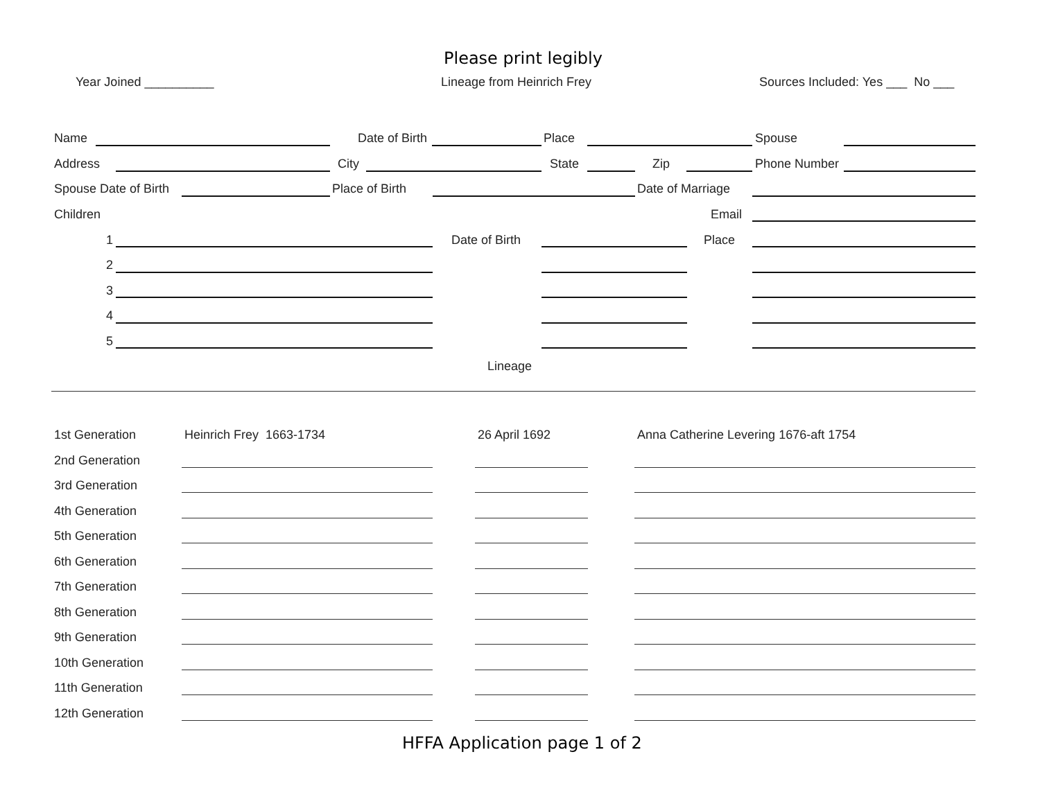Please print legibly
Year Joined __________ Lineage from Heinrich Frey Sources Included: Yes ___ No ___
Name Date of Birth Place Spouse
Address City State Zip Phone Number
Spouse Date of Birth Place of Birth Date of Marriage
Children Email
1 Date of Birth Place
2
3
4
5
Lineage
1st Generation Heinrich Frey 1663-1734 26 April 1692 Anna Catherine Levering 1676-aft 1754
2nd Generation
3rd Generation
4th Generation
5th Generation
6th Generation
7th Generation
8th Generation
9th Generation
10th Generation
11th Generation
12th Generation
HFFA Application page 1 of 2